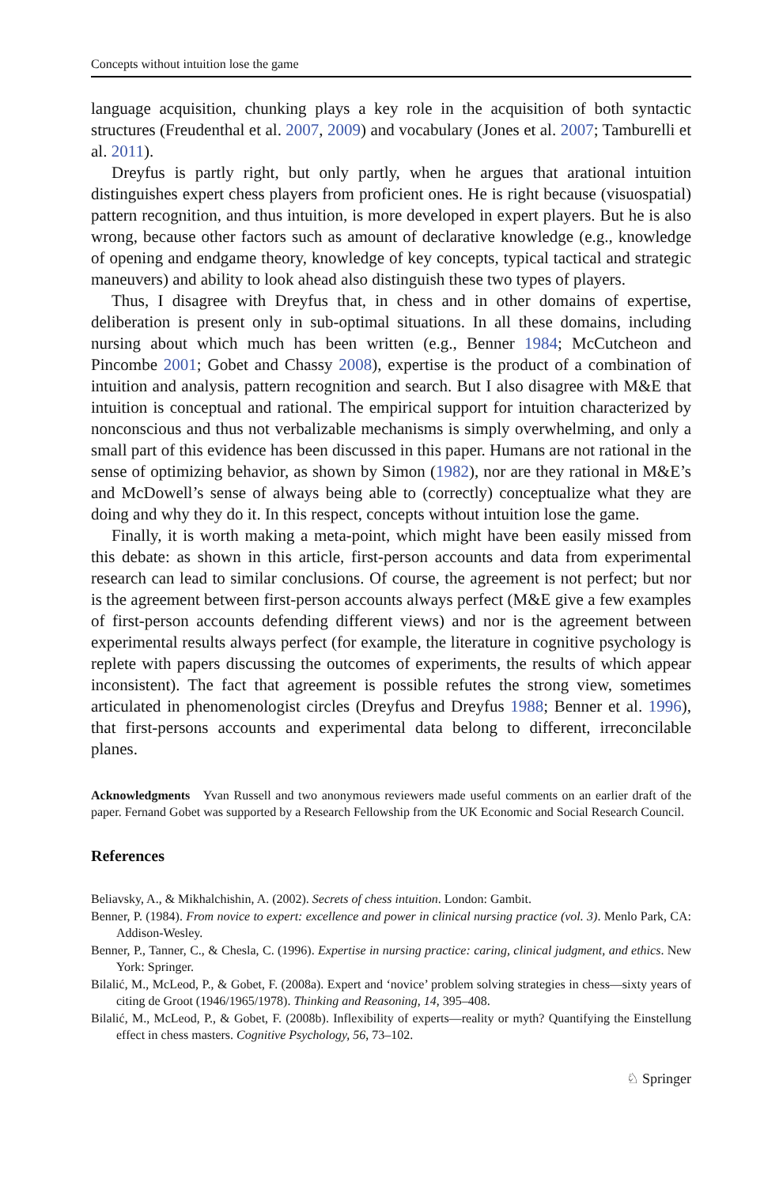Concepts without intuition lose the game
language acquisition, chunking plays a key role in the acquisition of both syntactic structures (Freudenthal et al. 2007, 2009) and vocabulary (Jones et al. 2007; Tamburelli et al. 2011).
Dreyfus is partly right, but only partly, when he argues that arational intuition distinguishes expert chess players from proficient ones. He is right because (visuospatial) pattern recognition, and thus intuition, is more developed in expert players. But he is also wrong, because other factors such as amount of declarative knowledge (e.g., knowledge of opening and endgame theory, knowledge of key concepts, typical tactical and strategic maneuvers) and ability to look ahead also distinguish these two types of players.
Thus, I disagree with Dreyfus that, in chess and in other domains of expertise, deliberation is present only in sub-optimal situations. In all these domains, including nursing about which much has been written (e.g., Benner 1984; McCutcheon and Pincombe 2001; Gobet and Chassy 2008), expertise is the product of a combination of intuition and analysis, pattern recognition and search. But I also disagree with M&E that intuition is conceptual and rational. The empirical support for intuition characterized by nonconscious and thus not verbalizable mechanisms is simply overwhelming, and only a small part of this evidence has been discussed in this paper. Humans are not rational in the sense of optimizing behavior, as shown by Simon (1982), nor are they rational in M&E’s and McDowell’s sense of always being able to (correctly) conceptualize what they are doing and why they do it. In this respect, concepts without intuition lose the game.
Finally, it is worth making a meta-point, which might have been easily missed from this debate: as shown in this article, first-person accounts and data from experimental research can lead to similar conclusions. Of course, the agreement is not perfect; but nor is the agreement between first-person accounts always perfect (M&E give a few examples of first-person accounts defending different views) and nor is the agreement between experimental results always perfect (for example, the literature in cognitive psychology is replete with papers discussing the outcomes of experiments, the results of which appear inconsistent). The fact that agreement is possible refutes the strong view, sometimes articulated in phenomenologist circles (Dreyfus and Dreyfus 1988; Benner et al. 1996), that first-persons accounts and experimental data belong to different, irreconcilable planes.
Acknowledgments Yvan Russell and two anonymous reviewers made useful comments on an earlier draft of the paper. Fernand Gobet was supported by a Research Fellowship from the UK Economic and Social Research Council.
References
Beliavsky, A., & Mikhalchishin, A. (2002). Secrets of chess intuition. London: Gambit.
Benner, P. (1984). From novice to expert: excellence and power in clinical nursing practice (vol. 3). Menlo Park, CA: Addison-Wesley.
Benner, P., Tanner, C., & Chesla, C. (1996). Expertise in nursing practice: caring, clinical judgment, and ethics. New York: Springer.
Bilalić, M., McLeod, P., & Gobet, F. (2008a). Expert and ‘novice’ problem solving strategies in chess—sixty years of citing de Groot (1946/1965/1978). Thinking and Reasoning, 14, 395–408.
Bilalić, M., McLeod, P., & Gobet, F. (2008b). Inflexibility of experts—reality or myth? Quantifying the Einstellung effect in chess masters. Cognitive Psychology, 56, 73–102.
♘ Springer